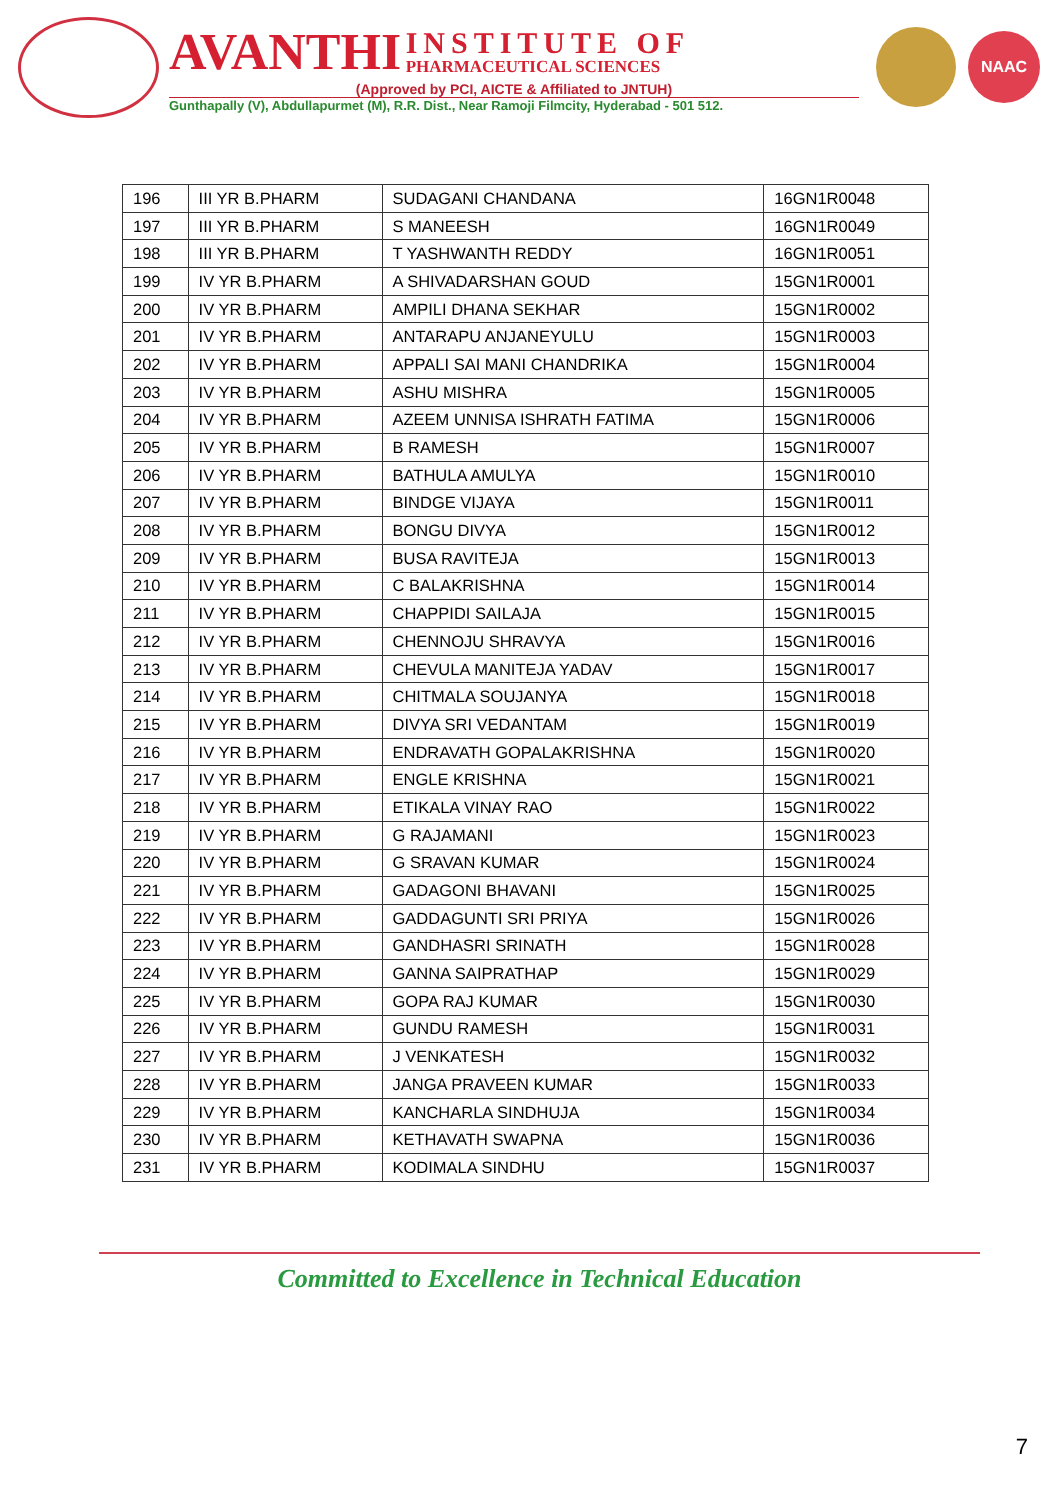AVANTHI INSTITUTE OF
PHARMACEUTICAL SCIENCES
(Approved by PCI, AICTE & Affiliated to JNTUH)
Gunthapally (V), Abdullapurmet (M), R.R. Dist., Near Ramoji Filmcity, Hyderabad - 501 512.
NAAC
| 196 | III YR B.PHARM | SUDAGANI CHANDANA | 16GN1R0048 |
| 197 | III YR B.PHARM | S MANEESH | 16GN1R0049 |
| 198 | III YR B.PHARM | T YASHWANTH REDDY | 16GN1R0051 |
| 199 | IV YR B.PHARM | A SHIVADARSHAN GOUD | 15GN1R0001 |
| 200 | IV YR B.PHARM | AMPILI DHANA SEKHAR | 15GN1R0002 |
| 201 | IV YR B.PHARM | ANTARAPU ANJANEYULU | 15GN1R0003 |
| 202 | IV YR B.PHARM | APPALI SAI MANI CHANDRIKA | 15GN1R0004 |
| 203 | IV YR B.PHARM | ASHU MISHRA | 15GN1R0005 |
| 204 | IV YR B.PHARM | AZEEM UNNISA ISHRATH FATIMA | 15GN1R0006 |
| 205 | IV YR B.PHARM | B RAMESH | 15GN1R0007 |
| 206 | IV YR B.PHARM | BATHULA AMULYA | 15GN1R0010 |
| 207 | IV YR B.PHARM | BINDGE VIJAYA | 15GN1R0011 |
| 208 | IV YR B.PHARM | BONGU DIVYA | 15GN1R0012 |
| 209 | IV YR B.PHARM | BUSA RAVITEJA | 15GN1R0013 |
| 210 | IV YR B.PHARM | C BALAKRISHNA | 15GN1R0014 |
| 211 | IV YR B.PHARM | CHAPPIDI SAILAJA | 15GN1R0015 |
| 212 | IV YR B.PHARM | CHENNOJU SHRAVYA | 15GN1R0016 |
| 213 | IV YR B.PHARM | CHEVULA MANITEJA YADAV | 15GN1R0017 |
| 214 | IV YR B.PHARM | CHITMALA SOUJANYA | 15GN1R0018 |
| 215 | IV YR B.PHARM | DIVYA SRI VEDANTAM | 15GN1R0019 |
| 216 | IV YR B.PHARM | ENDRAVATH GOPALAKRISHNA | 15GN1R0020 |
| 217 | IV YR B.PHARM | ENGLE KRISHNA | 15GN1R0021 |
| 218 | IV YR B.PHARM | ETIKALA VINAY RAO | 15GN1R0022 |
| 219 | IV YR B.PHARM | G RAJAMANI | 15GN1R0023 |
| 220 | IV YR B.PHARM | G SRAVAN KUMAR | 15GN1R0024 |
| 221 | IV YR B.PHARM | GADAGONI BHAVANI | 15GN1R0025 |
| 222 | IV YR B.PHARM | GADDAGUNTI SRI PRIYA | 15GN1R0026 |
| 223 | IV YR B.PHARM | GANDHASRI SRINATH | 15GN1R0028 |
| 224 | IV YR B.PHARM | GANNA SAIPRATHAP | 15GN1R0029 |
| 225 | IV YR B.PHARM | GOPA RAJ KUMAR | 15GN1R0030 |
| 226 | IV YR B.PHARM | GUNDU RAMESH | 15GN1R0031 |
| 227 | IV YR B.PHARM | J VENKATESH | 15GN1R0032 |
| 228 | IV YR B.PHARM | JANGA PRAVEEN KUMAR | 15GN1R0033 |
| 229 | IV YR B.PHARM | KANCHARLA SINDHUJA | 15GN1R0034 |
| 230 | IV YR B.PHARM | KETHAVATH SWAPNA | 15GN1R0036 |
| 231 | IV YR B.PHARM | KODIMALA SINDHU | 15GN1R0037 |
Committed to Excellence in Technical Education
7